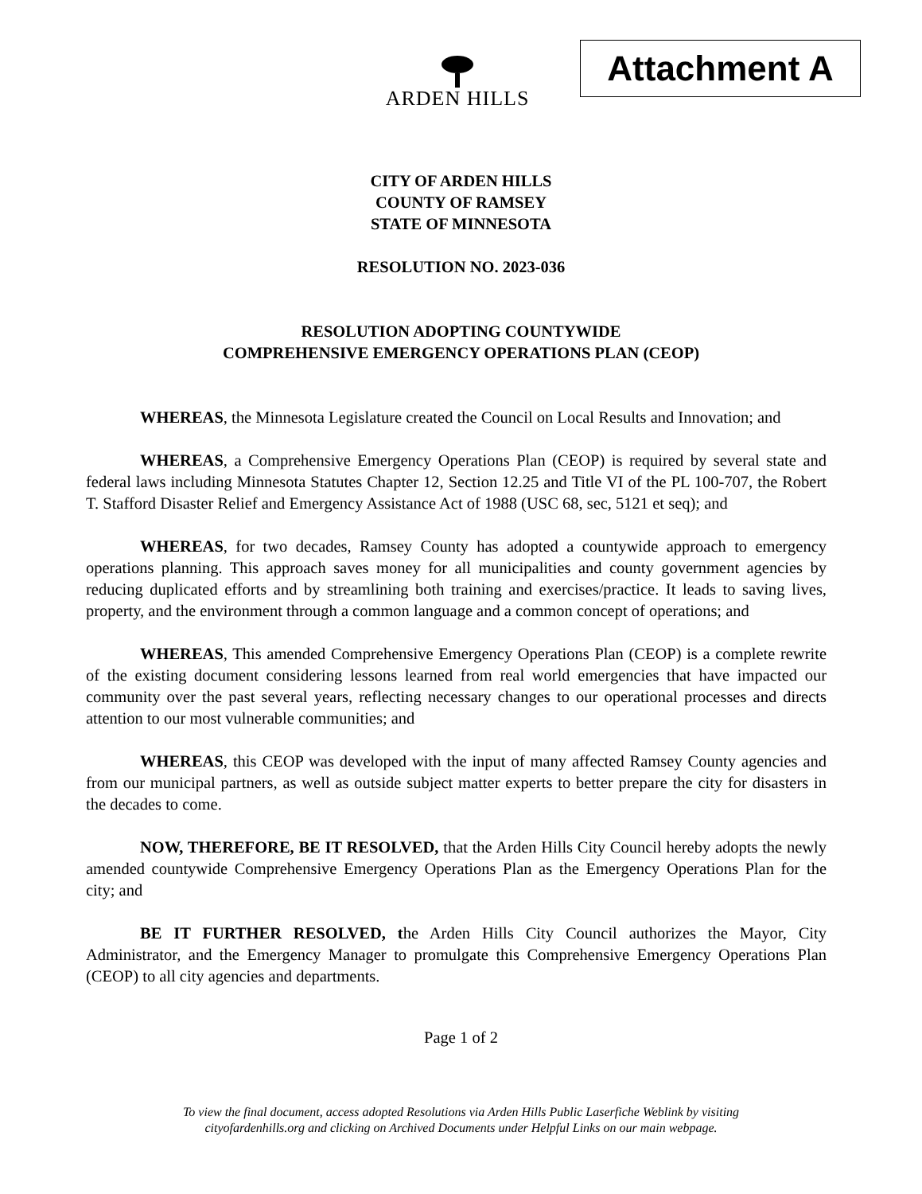ARDEN HILLS Attachment A
CITY OF ARDEN HILLS
COUNTY OF RAMSEY
STATE OF MINNESOTA
RESOLUTION NO. 2023-036
RESOLUTION ADOPTING COUNTYWIDE
COMPREHENSIVE EMERGENCY OPERATIONS PLAN (CEOP)
WHEREAS, the Minnesota Legislature created the Council on Local Results and Innovation; and
WHEREAS, a Comprehensive Emergency Operations Plan (CEOP) is required by several state and federal laws including Minnesota Statutes Chapter 12, Section 12.25 and Title VI of the PL 100-707, the Robert T. Stafford Disaster Relief and Emergency Assistance Act of 1988 (USC 68, sec, 5121 et seq); and
WHEREAS, for two decades, Ramsey County has adopted a countywide approach to emergency operations planning. This approach saves money for all municipalities and county government agencies by reducing duplicated efforts and by streamlining both training and exercises/practice. It leads to saving lives, property, and the environment through a common language and a common concept of operations; and
WHEREAS, This amended Comprehensive Emergency Operations Plan (CEOP) is a complete rewrite of the existing document considering lessons learned from real world emergencies that have impacted our community over the past several years, reflecting necessary changes to our operational processes and directs attention to our most vulnerable communities; and
WHEREAS, this CEOP was developed with the input of many affected Ramsey County agencies and from our municipal partners, as well as outside subject matter experts to better prepare the city for disasters in the decades to come.
NOW, THEREFORE, BE IT RESOLVED, that the Arden Hills City Council hereby adopts the newly amended countywide Comprehensive Emergency Operations Plan as the Emergency Operations Plan for the city; and
BE IT FURTHER RESOLVED, the Arden Hills City Council authorizes the Mayor, City Administrator, and the Emergency Manager to promulgate this Comprehensive Emergency Operations Plan (CEOP) to all city agencies and departments.
Page 1 of 2
To view the final document, access adopted Resolutions via Arden Hills Public Laserfiche Weblink by visiting
cityofardenhills.org and clicking on Archived Documents under Helpful Links on our main webpage.